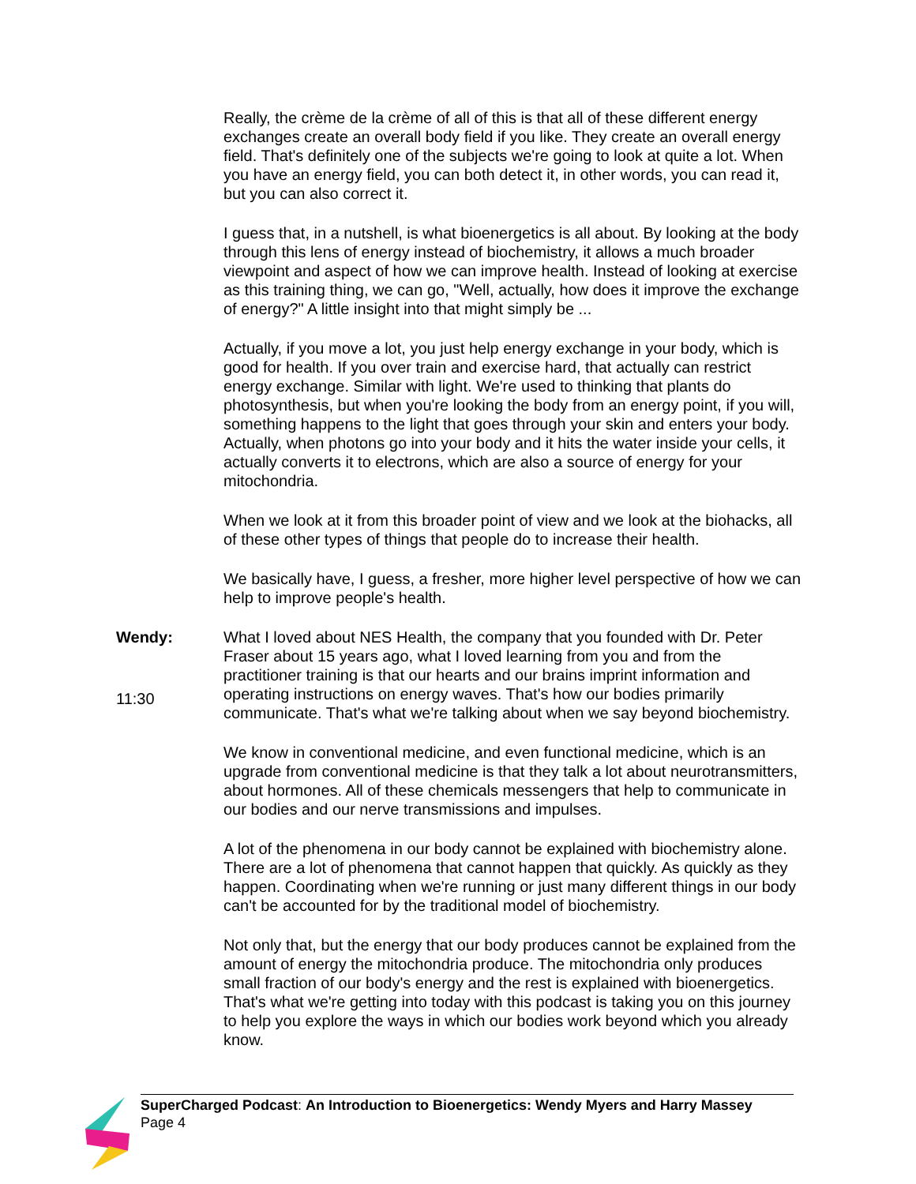Really, the crème de la crème of all of this is that all of these different energy exchanges create an overall body field if you like. They create an overall energy field. That's definitely one of the subjects we're going to look at quite a lot. When you have an energy field, you can both detect it, in other words, you can read it, but you can also correct it.
I guess that, in a nutshell, is what bioenergetics is all about. By looking at the body through this lens of energy instead of biochemistry, it allows a much broader viewpoint and aspect of how we can improve health. Instead of looking at exercise as this training thing, we can go, "Well, actually, how does it improve the exchange of energy?" A little insight into that might simply be ...
Actually, if you move a lot, you just help energy exchange in your body, which is good for health. If you over train and exercise hard, that actually can restrict energy exchange. Similar with light. We're used to thinking that plants do photosynthesis, but when you're looking the body from an energy point, if you will, something happens to the light that goes through your skin and enters your body. Actually, when photons go into your body and it hits the water inside your cells, it actually converts it to electrons, which are also a source of energy for your mitochondria.
When we look at it from this broader point of view and we look at the biohacks, all of these other types of things that people do to increase their health.
We basically have, I guess, a fresher, more higher level perspective of how we can help to improve people's health.
Wendy:
11:30
What I loved about NES Health, the company that you founded with Dr. Peter Fraser about 15 years ago, what I loved learning from you and from the practitioner training is that our hearts and our brains imprint information and operating instructions on energy waves. That's how our bodies primarily communicate. That's what we're talking about when we say beyond biochemistry.
We know in conventional medicine, and even functional medicine, which is an upgrade from conventional medicine is that they talk a lot about neurotransmitters, about hormones. All of these chemicals messengers that help to communicate in our bodies and our nerve transmissions and impulses.
A lot of the phenomena in our body cannot be explained with biochemistry alone. There are a lot of phenomena that cannot happen that quickly. As quickly as they happen. Coordinating when we're running or just many different things in our body can't be accounted for by the traditional model of biochemistry.
Not only that, but the energy that our body produces cannot be explained from the amount of energy the mitochondria produce. The mitochondria only produces small fraction of our body's energy and the rest is explained with bioenergetics. That's what we're getting into today with this podcast is taking you on this journey to help you explore the ways in which our bodies work beyond which you already know.
SuperCharged Podcast: An Introduction to Bioenergetics: Wendy Myers and Harry Massey
Page 4